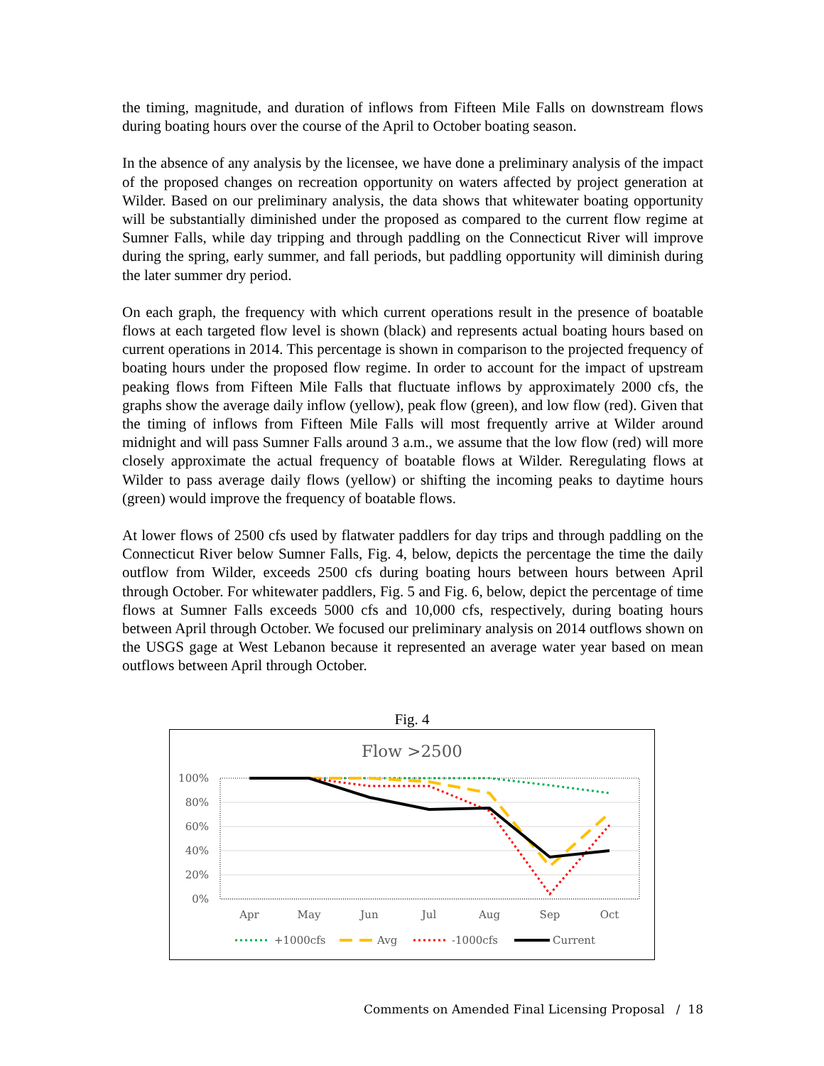the timing, magnitude, and duration of inflows from Fifteen Mile Falls on downstream flows during boating hours over the course of the April to October boating season.
In the absence of any analysis by the licensee, we have done a preliminary analysis of the impact of the proposed changes on recreation opportunity on waters affected by project generation at Wilder. Based on our preliminary analysis, the data shows that whitewater boating opportunity will be substantially diminished under the proposed as compared to the current flow regime at Sumner Falls, while day tripping and through paddling on the Connecticut River will improve during the spring, early summer, and fall periods, but paddling opportunity will diminish during the later summer dry period.
On each graph, the frequency with which current operations result in the presence of boatable flows at each targeted flow level is shown (black) and represents actual boating hours based on current operations in 2014. This percentage is shown in comparison to the projected frequency of boating hours under the proposed flow regime. In order to account for the impact of upstream peaking flows from Fifteen Mile Falls that fluctuate inflows by approximately 2000 cfs, the graphs show the average daily inflow (yellow), peak flow (green), and low flow (red). Given that the timing of inflows from Fifteen Mile Falls will most frequently arrive at Wilder around midnight and will pass Sumner Falls around 3 a.m., we assume that the low flow (red) will more closely approximate the actual frequency of boatable flows at Wilder. Reregulating flows at Wilder to pass average daily flows (yellow) or shifting the incoming peaks to daytime hours (green) would improve the frequency of boatable flows.
At lower flows of 2500 cfs used by flatwater paddlers for day trips and through paddling on the Connecticut River below Sumner Falls, Fig. 4, below, depicts the percentage the time the daily outflow from Wilder, exceeds 2500 cfs during boating hours between hours between April through October. For whitewater paddlers, Fig. 5 and Fig. 6, below, depict the percentage of time flows at Sumner Falls exceeds 5000 cfs and 10,000 cfs, respectively, during boating hours between April through October. We focused our preliminary analysis on 2014 outflows shown on the USGS gage at West Lebanon because it represented an average water year based on mean outflows between April through October.
Fig. 4
Flow >2500
100%
80%
60%
40%
20%
0%
Apr
May
Jun
Jul
Aug
Sep
Oct
+1000cfs
Avg
-1000cfs
Current
Comments on Amended Final Licensing Proposal / 18